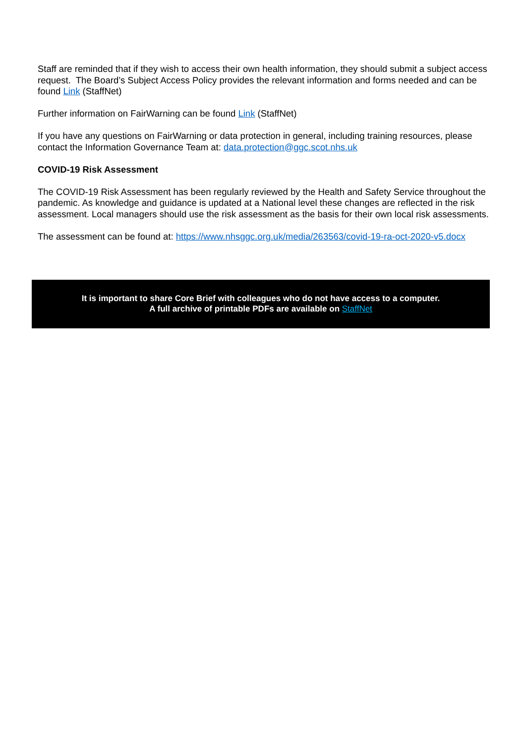Staff are reminded that if they wish to access their own health information, they should submit a subject access request. The Board’s Subject Access Policy provides the relevant information and forms needed and can be found Link (StaffNet)
Further information on FairWarning can be found Link (StaffNet)
If you have any questions on FairWarning or data protection in general, including training resources, please contact the Information Governance Team at: data.protection@ggc.scot.nhs.uk
COVID-19 Risk Assessment
The COVID-19 Risk Assessment has been regularly reviewed by the Health and Safety Service throughout the pandemic. As knowledge and guidance is updated at a National level these changes are reflected in the risk assessment. Local managers should use the risk assessment as the basis for their own local risk assessments.
The assessment can be found at: https://www.nhsggc.org.uk/media/263563/covid-19-ra-oct-2020-v5.docx
It is important to share Core Brief with colleagues who do not have access to a computer.
A full archive of printable PDFs are available on StaffNet